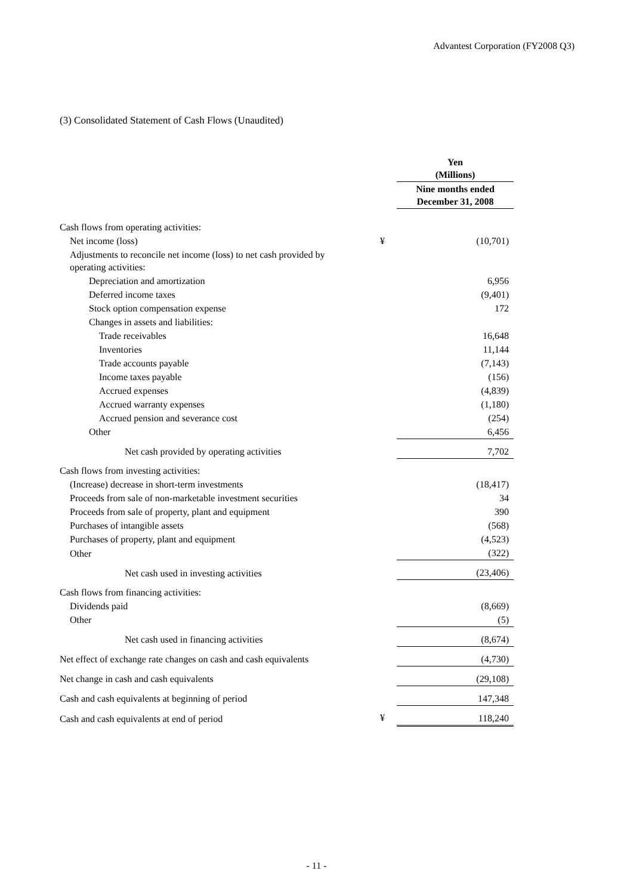Advantest Corporation (FY2008 Q3)
(3) Consolidated Statement of Cash Flows (Unaudited)
| | | Yen (Millions) |
| | | Nine months ended December 31, 2008 |
| Cash flows from operating activities: | | |
| Net income (loss) | ¥ | (10,701) |
| Adjustments to reconcile net income (loss) to net cash provided by operating activities: | | |
| Depreciation and amortization | | 6,956 |
| Deferred income taxes | | (9,401) |
| Stock option compensation expense | | 172 |
| Changes in assets and liabilities: | | |
| Trade receivables | | 16,648 |
| Inventories | | 11,144 |
| Trade accounts payable | | (7,143) |
| Income taxes payable | | (156) |
| Accrued expenses | | (4,839) |
| Accrued warranty expenses | | (1,180) |
| Accrued pension and severance cost | | (254) |
| Other | | 6,456 |
| Net cash provided by operating activities | | 7,702 |
| Cash flows from investing activities: | | |
| (Increase) decrease in short-term investments | | (18,417) |
| Proceeds from sale of non-marketable investment securities | | 34 |
| Proceeds from sale of property, plant and equipment | | 390 |
| Purchases of intangible assets | | (568) |
| Purchases of property, plant and equipment | | (4,523) |
| Other | | (322) |
| Net cash used in investing activities | | (23,406) |
| Cash flows from financing activities: | | |
| Dividends paid | | (8,669) |
| Other | | (5) |
| Net cash used in financing activities | | (8,674) |
| Net effect of exchange rate changes on cash and cash equivalents | | (4,730) |
| Net change in cash and cash equivalents | | (29,108) |
| Cash and cash equivalents at beginning of period | | 147,348 |
| Cash and cash equivalents at end of period | ¥ | 118,240 |
- 11 -